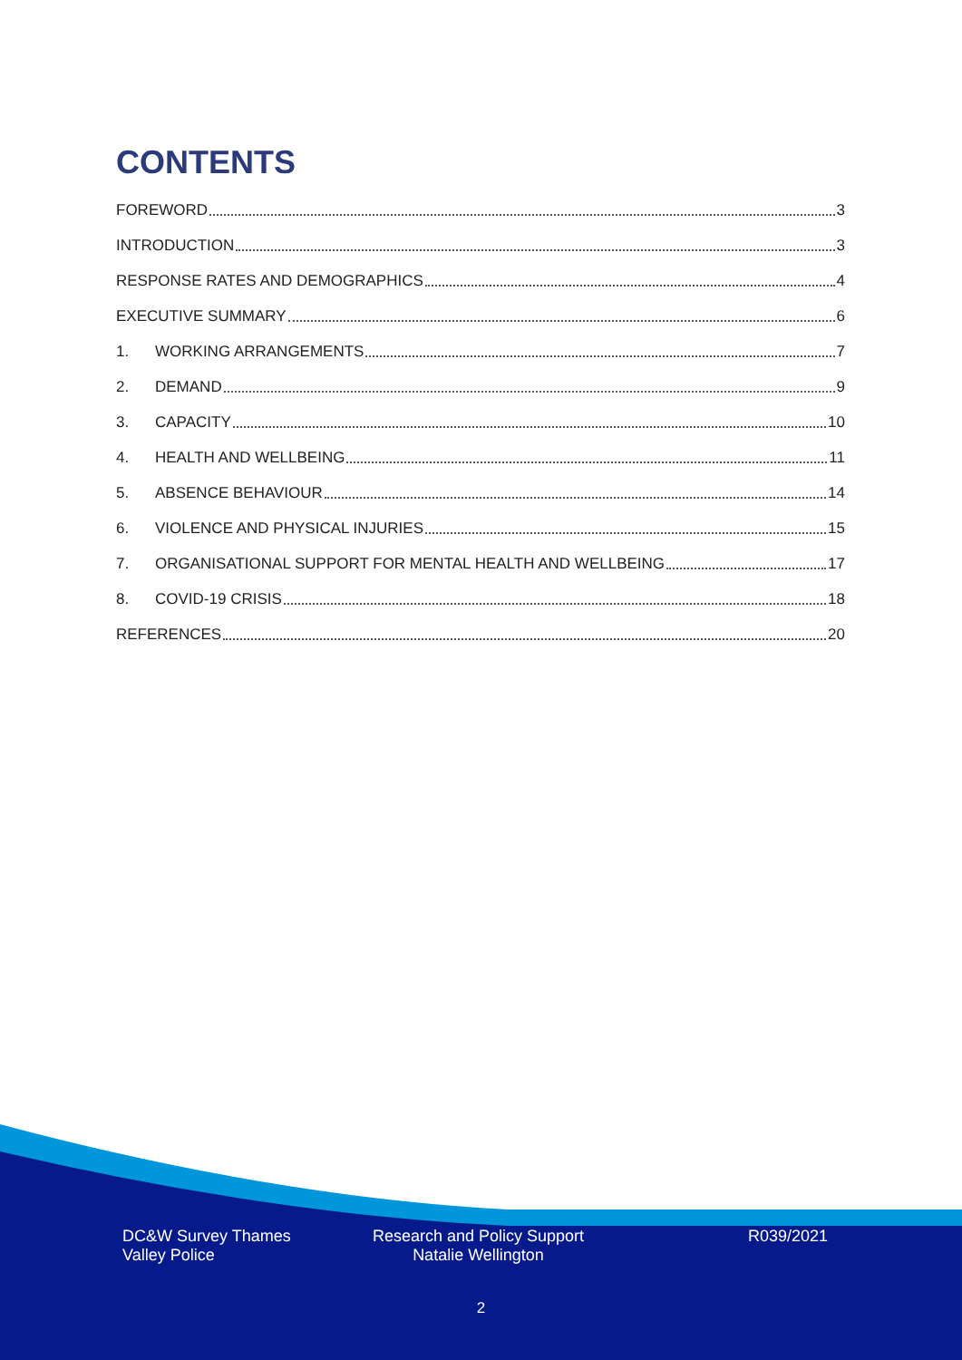CONTENTS
FOREWORD 3
INTRODUCTION 3
RESPONSE RATES AND DEMOGRAPHICS 4
EXECUTIVE SUMMARY 6
1. WORKING ARRANGEMENTS 7
2. DEMAND 9
3. CAPACITY 10
4. HEALTH AND WELLBEING 11
5. ABSENCE BEHAVIOUR 14
6. VIOLENCE AND PHYSICAL INJURIES 15
7. ORGANISATIONAL SUPPORT FOR MENTAL HEALTH AND WELLBEING 17
8. COVID-19 CRISIS 18
REFERENCES 20
DC&W Survey Thames
Valley Police
Research and Policy Support
Natalie Wellington
R039/2021
2